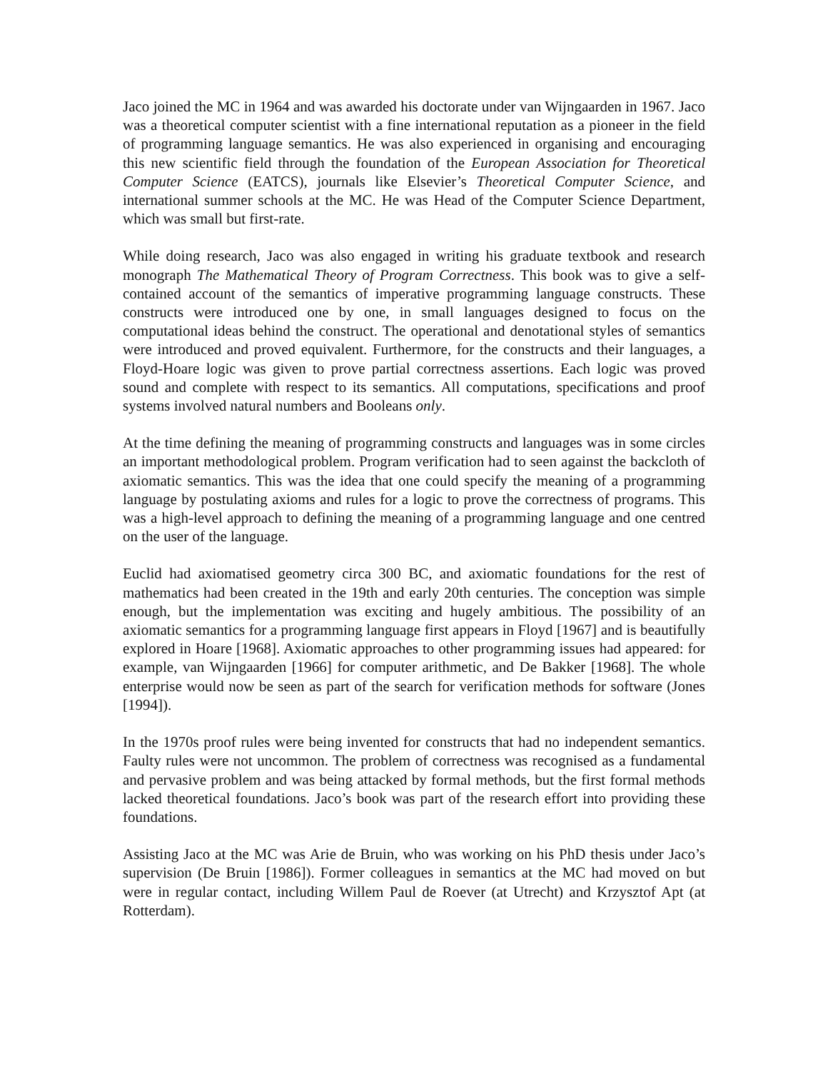Jaco joined the MC in 1964 and was awarded his doctorate under van Wijngaarden in 1967. Jaco was a theoretical computer scientist with a fine international reputation as a pioneer in the field of programming language semantics. He was also experienced in organising and encouraging this new scientific field through the foundation of the European Association for Theoretical Computer Science (EATCS), journals like Elsevier’s Theoretical Computer Science, and international summer schools at the MC. He was Head of the Computer Science Department, which was small but first-rate.
While doing research, Jaco was also engaged in writing his graduate textbook and research monograph The Mathematical Theory of Program Correctness. This book was to give a self-contained account of the semantics of imperative programming language constructs. These constructs were introduced one by one, in small languages designed to focus on the computational ideas behind the construct. The operational and denotational styles of semantics were introduced and proved equivalent. Furthermore, for the constructs and their languages, a Floyd-Hoare logic was given to prove partial correctness assertions. Each logic was proved sound and complete with respect to its semantics. All computations, specifications and proof systems involved natural numbers and Booleans only.
At the time defining the meaning of programming constructs and languages was in some circles an important methodological problem. Program verification had to seen against the backcloth of axiomatic semantics. This was the idea that one could specify the meaning of a programming language by postulating axioms and rules for a logic to prove the correctness of programs. This was a high-level approach to defining the meaning of a programming language and one centred on the user of the language.
Euclid had axiomatised geometry circa 300 BC, and axiomatic foundations for the rest of mathematics had been created in the 19th and early 20th centuries. The conception was simple enough, but the implementation was exciting and hugely ambitious. The possibility of an axiomatic semantics for a programming language first appears in Floyd [1967] and is beautifully explored in Hoare [1968]. Axiomatic approaches to other programming issues had appeared: for example, van Wijngaarden [1966] for computer arithmetic, and De Bakker [1968]. The whole enterprise would now be seen as part of the search for verification methods for software (Jones [1994]).
In the 1970s proof rules were being invented for constructs that had no independent semantics. Faulty rules were not uncommon. The problem of correctness was recognised as a fundamental and pervasive problem and was being attacked by formal methods, but the first formal methods lacked theoretical foundations. Jaco’s book was part of the research effort into providing these foundations.
Assisting Jaco at the MC was Arie de Bruin, who was working on his PhD thesis under Jaco’s supervision (De Bruin [1986]). Former colleagues in semantics at the MC had moved on but were in regular contact, including Willem Paul de Roever (at Utrecht) and Krzysztof Apt (at Rotterdam).